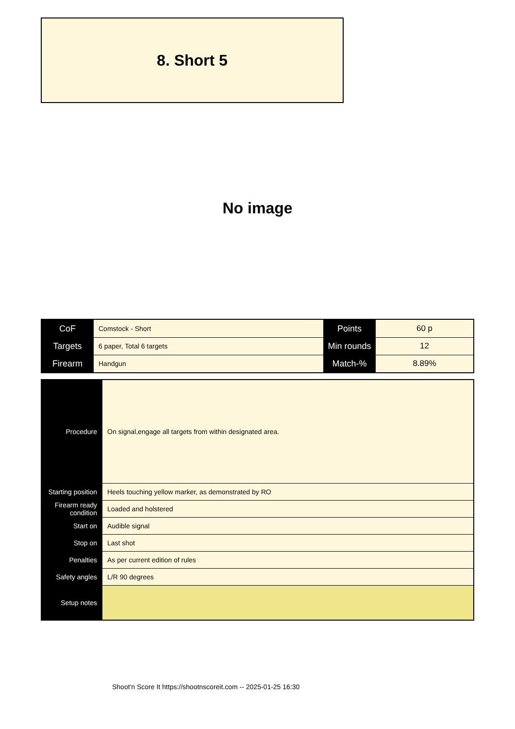8. Short 5
No image
| CoF | Comstock - Short | Points | 60 p |
| Targets | 6 paper, Total 6 targets | Min rounds | 12 |
| Firearm | Handgun | Match-% | 8.89% |
| Procedure | On signal,engage all targets from within designated area. |
| Starting position | Heels touching yellow marker, as demonstrated by RO |
| Firearm ready condition | Loaded and holstered |
| Start on | Audible signal |
| Stop on | Last shot |
| Penalties | As per current edition of rules |
| Safety angles | L/R 90 degrees |
| Setup notes | |
Shoot'n Score It https://shootnscoreit.com -- 2025-01-25 16:30